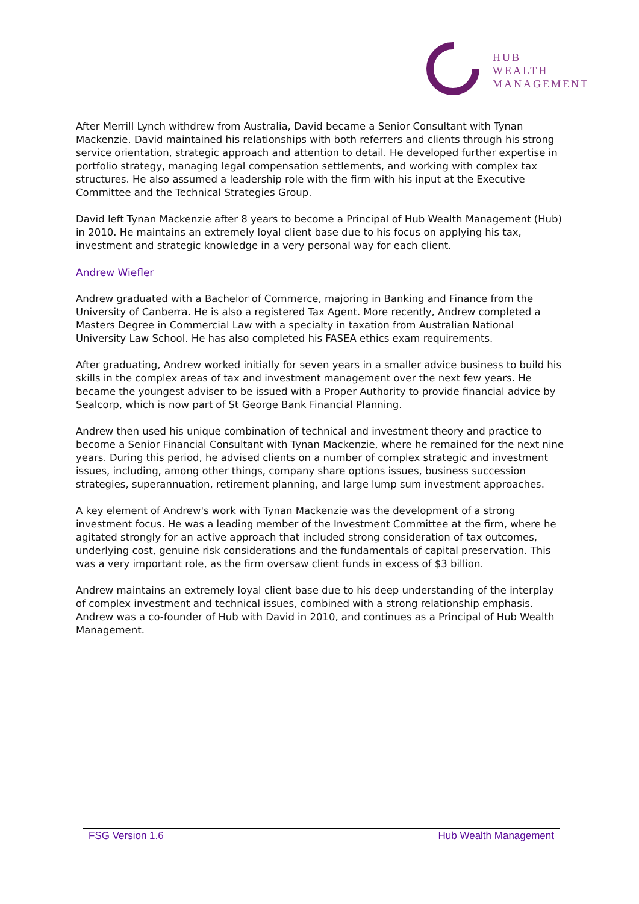HUB
WEALTH
MANAGEMENT
After Merrill Lynch withdrew from Australia, David became a Senior Consultant with Tynan Mackenzie. David maintained his relationships with both referrers and clients through his strong service orientation, strategic approach and attention to detail. He developed further expertise in portfolio strategy, managing legal compensation settlements, and working with complex tax structures. He also assumed a leadership role with the firm with his input at the Executive Committee and the Technical Strategies Group.
David left Tynan Mackenzie after 8 years to become a Principal of Hub Wealth Management (Hub) in 2010. He maintains an extremely loyal client base due to his focus on applying his tax, investment and strategic knowledge in a very personal way for each client.
Andrew Wiefler
Andrew graduated with a Bachelor of Commerce, majoring in Banking and Finance from the University of Canberra. He is also a registered Tax Agent. More recently, Andrew completed a Masters Degree in Commercial Law with a specialty in taxation from Australian National University Law School. He has also completed his FASEA ethics exam requirements.
After graduating, Andrew worked initially for seven years in a smaller advice business to build his skills in the complex areas of tax and investment management over the next few years. He became the youngest adviser to be issued with a Proper Authority to provide financial advice by Sealcorp, which is now part of St George Bank Financial Planning.
Andrew then used his unique combination of technical and investment theory and practice to become a Senior Financial Consultant with Tynan Mackenzie, where he remained for the next nine years. During this period, he advised clients on a number of complex strategic and investment issues, including, among other things, company share options issues, business succession strategies, superannuation, retirement planning, and large lump sum investment approaches.
A key element of Andrew's work with Tynan Mackenzie was the development of a strong investment focus. He was a leading member of the Investment Committee at the firm, where he agitated strongly for an active approach that included strong consideration of tax outcomes, underlying cost, genuine risk considerations and the fundamentals of capital preservation. This was a very important role, as the firm oversaw client funds in excess of $3 billion.
Andrew maintains an extremely loyal client base due to his deep understanding of the interplay of complex investment and technical issues, combined with a strong relationship emphasis. Andrew was a co-founder of Hub with David in 2010, and continues as a Principal of Hub Wealth Management.
FSG Version 1.6 Hub Wealth Management